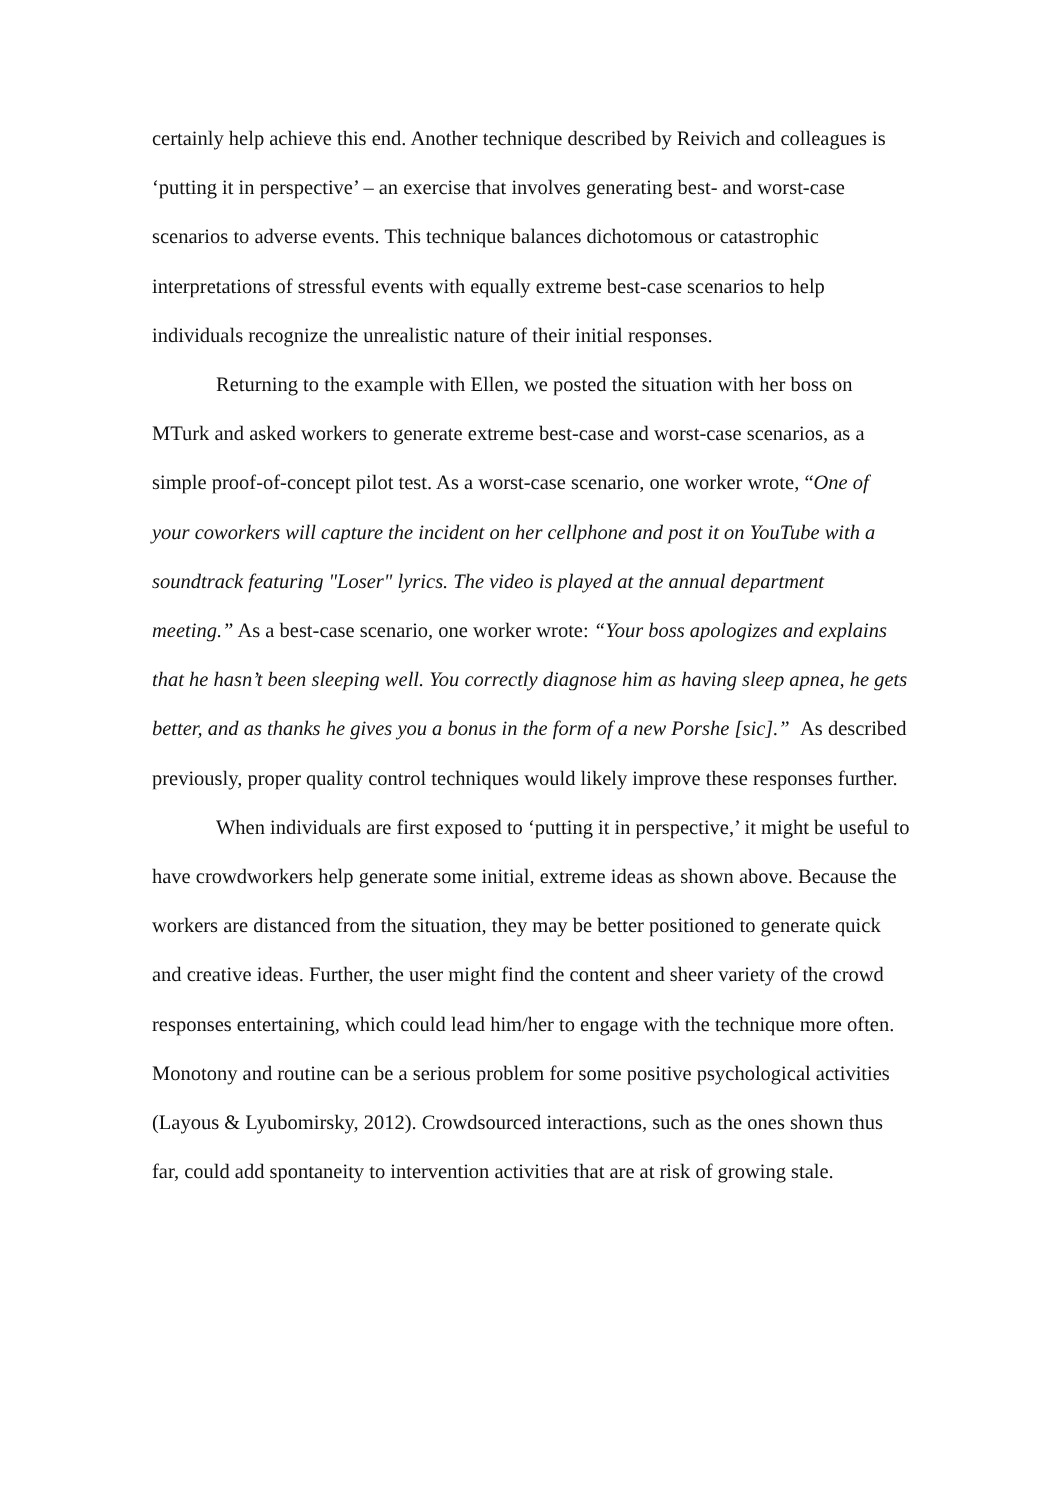certainly help achieve this end. Another technique described by Reivich and colleagues is ‘putting it in perspective’ – an exercise that involves generating best- and worst-case scenarios to adverse events. This technique balances dichotomous or catastrophic interpretations of stressful events with equally extreme best-case scenarios to help individuals recognize the unrealistic nature of their initial responses.
Returning to the example with Ellen, we posted the situation with her boss on MTurk and asked workers to generate extreme best-case and worst-case scenarios, as a simple proof-of-concept pilot test. As a worst-case scenario, one worker wrote, “One of your coworkers will capture the incident on her cellphone and post it on YouTube with a soundtrack featuring "Loser" lyrics. The video is played at the annual department meeting.” As a best-case scenario, one worker wrote: “Your boss apologizes and explains that he hasn’t been sleeping well. You correctly diagnose him as having sleep apnea, he gets better, and as thanks he gives you a bonus in the form of a new Porshe [sic].” As described previously, proper quality control techniques would likely improve these responses further.
When individuals are first exposed to ‘putting it in perspective,’ it might be useful to have crowdworkers help generate some initial, extreme ideas as shown above. Because the workers are distanced from the situation, they may be better positioned to generate quick and creative ideas. Further, the user might find the content and sheer variety of the crowd responses entertaining, which could lead him/her to engage with the technique more often. Monotony and routine can be a serious problem for some positive psychological activities (Layous & Lyubomirsky, 2012). Crowdsourced interactions, such as the ones shown thus far, could add spontaneity to intervention activities that are at risk of growing stale.